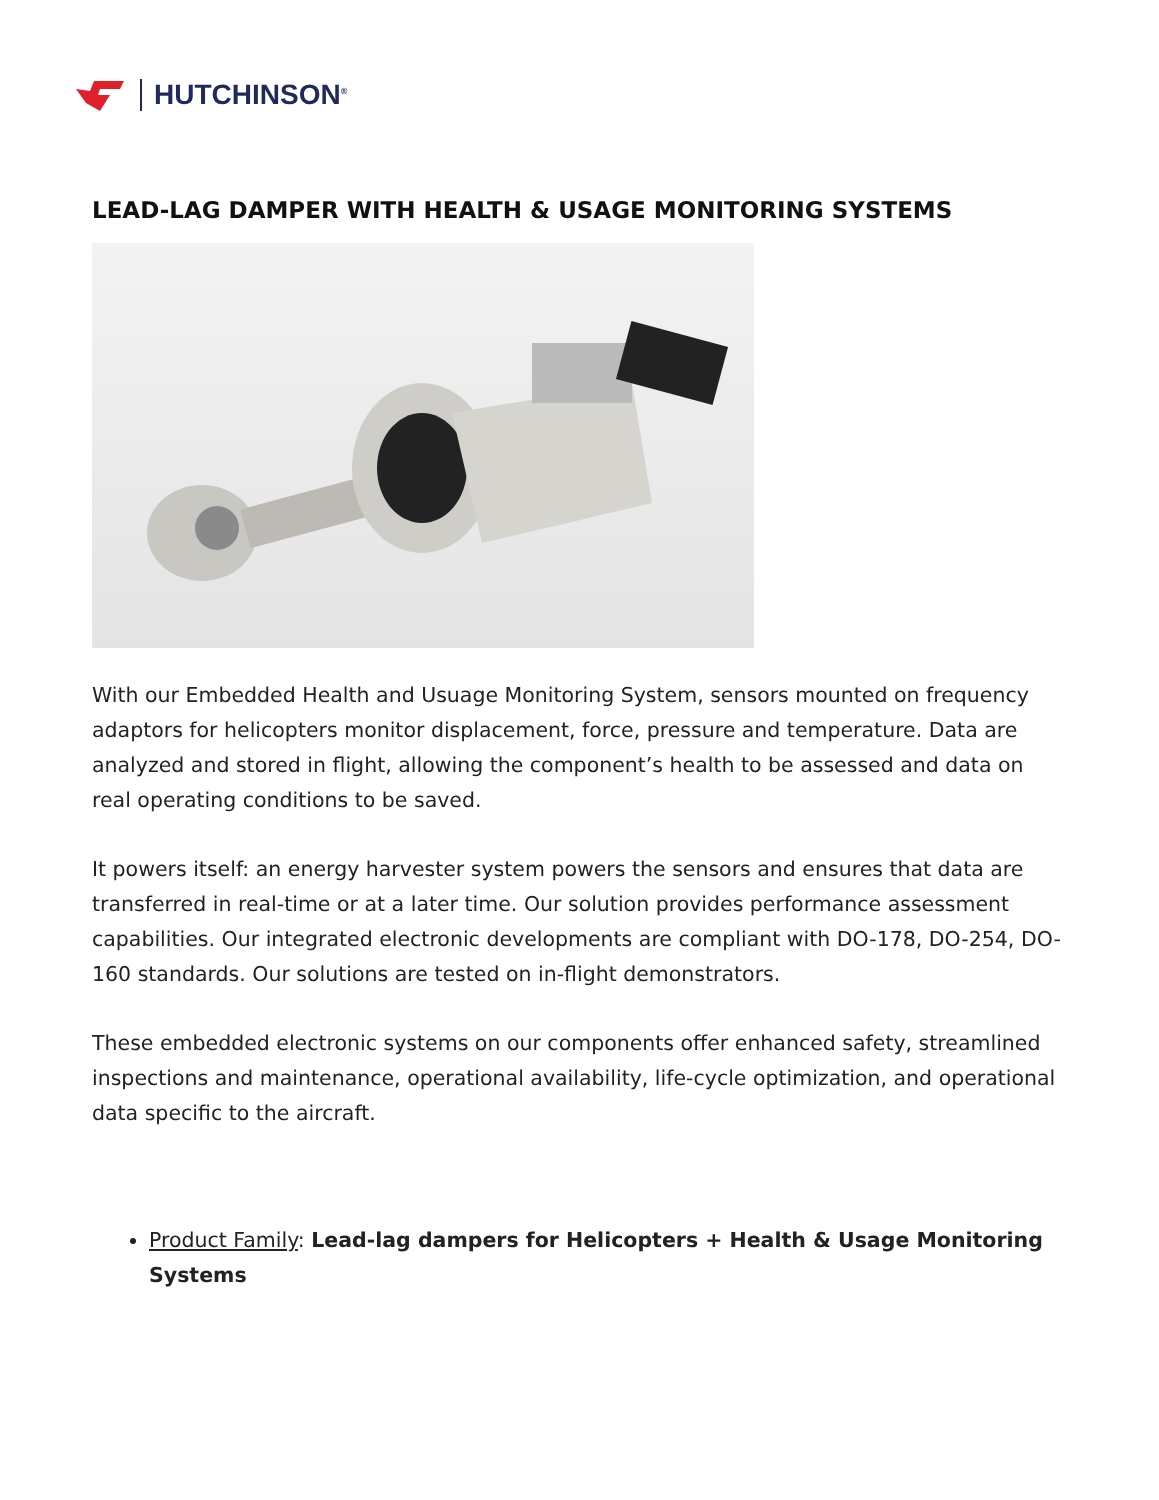HUTCHINSON<sup>®</sup>
LEAD-LAG DAMPER WITH HEALTH & USAGE MONITORING SYSTEMS
With our Embedded Health and Usuage Monitoring System, sensors mounted on frequency adaptors for helicopters monitor displacement, force, pressure and temperature. Data are analyzed and stored in flight, allowing the component’s health to be assessed and data on real operating conditions to be saved.
It powers itself: an energy harvester system powers the sensors and ensures that data are transferred in real-time or at a later time. Our solution provides performance assessment capabilities. Our integrated electronic developments are compliant with DO-178, DO-254, DO-160 standards. Our solutions are tested on in-flight demonstrators.
These embedded electronic systems on our components offer enhanced safety, streamlined inspections and maintenance, operational availability, life-cycle optimization, and operational data specific to the aircraft.
Product Family: Lead-lag dampers for Helicopters + Health & Usage Monitoring Systems